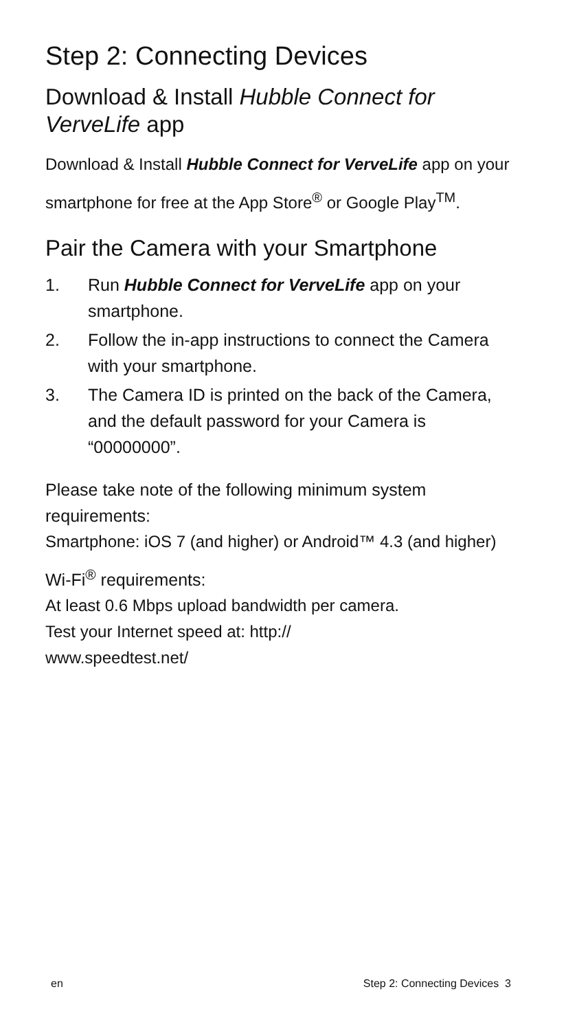Step 2: Connecting Devices
Download & Install Hubble Connect for VerveLife app
Download & Install Hubble Connect for VerveLife app on your smartphone for free at the App Store<sup>®</sup> or Google Play<sup>TM</sup>.
Pair the Camera with your Smartphone
1. Run Hubble Connect for VerveLife app on your smartphone.
2. Follow the in-app instructions to connect the Camera with your smartphone.
3. The Camera ID is printed on the back of the Camera, and the default password for your Camera is “00000000”.
Please take note of the following minimum system requirements:
Smartphone: iOS 7 (and higher) or Android™ 4.3 (and higher)
Wi-Fi<sup>®</sup> requirements:
At least 0.6 Mbps upload bandwidth per camera.
Test your Internet speed at: http://
www.speedtest.net/
en Step 2: Connecting Devices 3